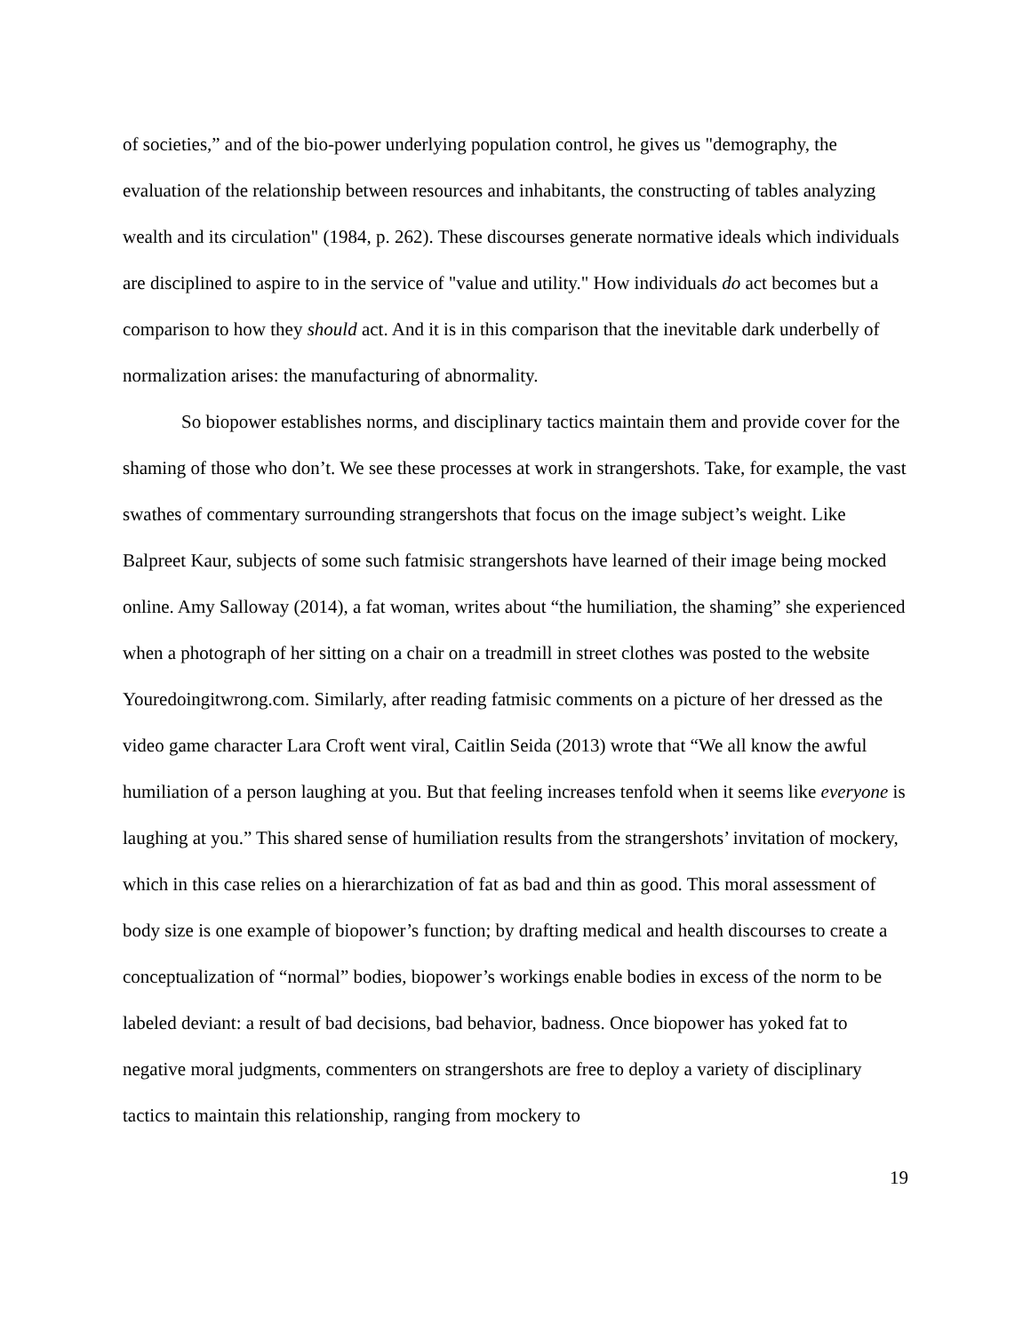of societies,” and of the bio-power underlying population control, he gives us "demography, the evaluation of the relationship between resources and inhabitants, the constructing of tables analyzing wealth and its circulation" (1984, p. 262). These discourses generate normative ideals which individuals are disciplined to aspire to in the service of "value and utility." How individuals do act becomes but a comparison to how they should act. And it is in this comparison that the inevitable dark underbelly of normalization arises: the manufacturing of abnormality.
So biopower establishes norms, and disciplinary tactics maintain them and provide cover for the shaming of those who don’t. We see these processes at work in strangershots. Take, for example, the vast swathes of commentary surrounding strangershots that focus on the image subject’s weight. Like Balpreet Kaur, subjects of some such fatmisic strangershots have learned of their image being mocked online. Amy Salloway (2014), a fat woman, writes about “the humiliation, the shaming” she experienced when a photograph of her sitting on a chair on a treadmill in street clothes was posted to the website Youredoingitwrong.com. Similarly, after reading fatmisic comments on a picture of her dressed as the video game character Lara Croft went viral, Caitlin Seida (2013) wrote that “We all know the awful humiliation of a person laughing at you. But that feeling increases tenfold when it seems like everyone is laughing at you.” This shared sense of humiliation results from the strangershots’ invitation of mockery, which in this case relies on a hierarchization of fat as bad and thin as good. This moral assessment of body size is one example of biopower’s function; by drafting medical and health discourses to create a conceptualization of “normal” bodies, biopower’s workings enable bodies in excess of the norm to be labeled deviant: a result of bad decisions, bad behavior, badness. Once biopower has yoked fat to negative moral judgments, commenters on strangershots are free to deploy a variety of disciplinary tactics to maintain this relationship, ranging from mockery to
19